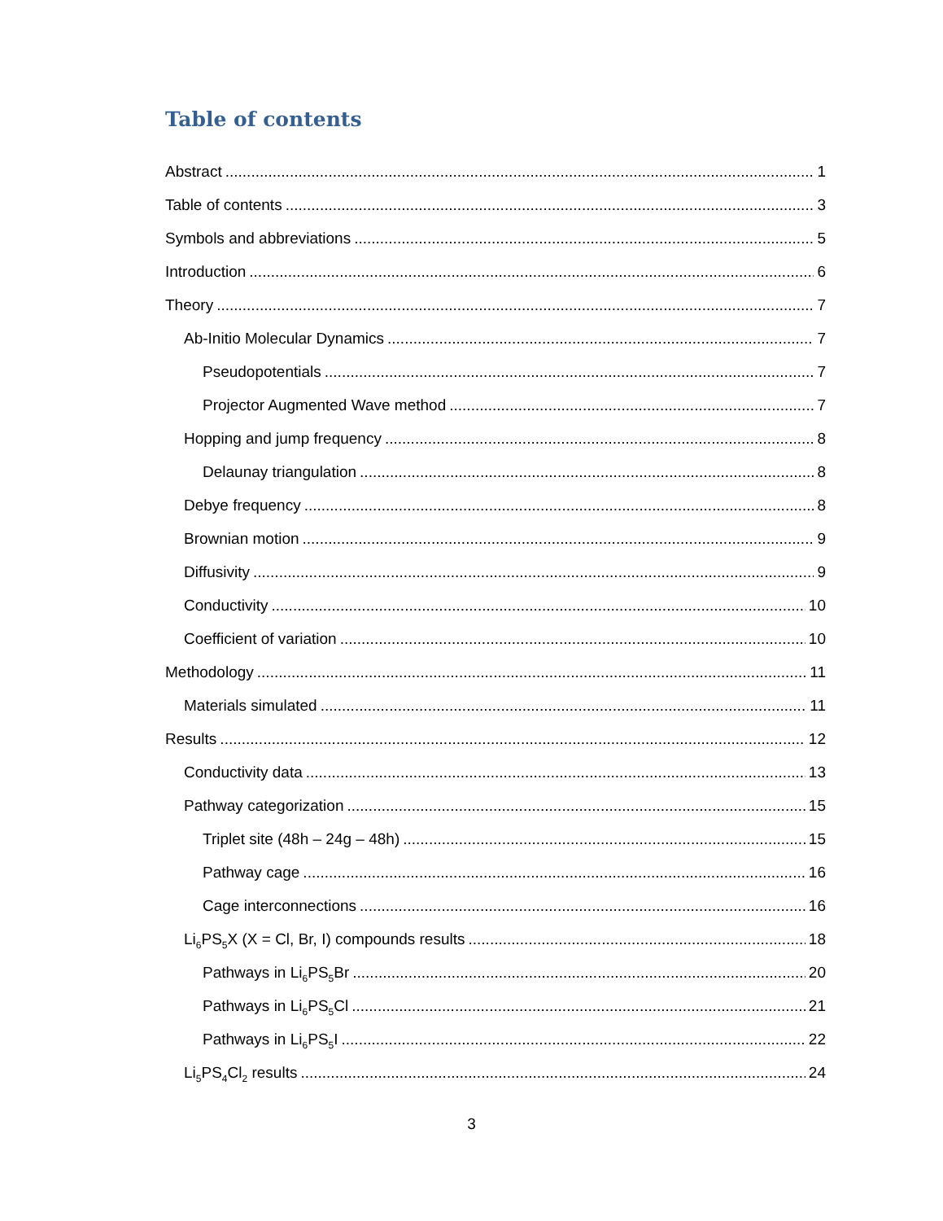Table of contents
Abstract 1
Table of contents 3
Symbols and abbreviations 5
Introduction 6
Theory 7
Ab-Initio Molecular Dynamics 7
Pseudopotentials 7
Projector Augmented Wave method 7
Hopping and jump frequency 8
Delaunay triangulation 8
Debye frequency 8
Brownian motion 9
Diffusivity 9
Conductivity 10
Coefficient of variation 10
Methodology 11
Materials simulated 11
Results 12
Conductivity data 13
Pathway categorization 15
Triplet site (48h – 24g – 48h) 15
Pathway cage 16
Cage interconnections 16
Li<sub>6</sub>PS<sub>5</sub>X (X = Cl, Br, I) compounds results 18
Pathways in Li<sub>6</sub>PS<sub>5</sub>Br 20
Pathways in Li<sub>6</sub>PS<sub>5</sub>Cl 21
Pathways in Li<sub>6</sub>PS<sub>5</sub>I 22
Li<sub>5</sub>PS<sub>4</sub>Cl<sub>2</sub> results 24
3